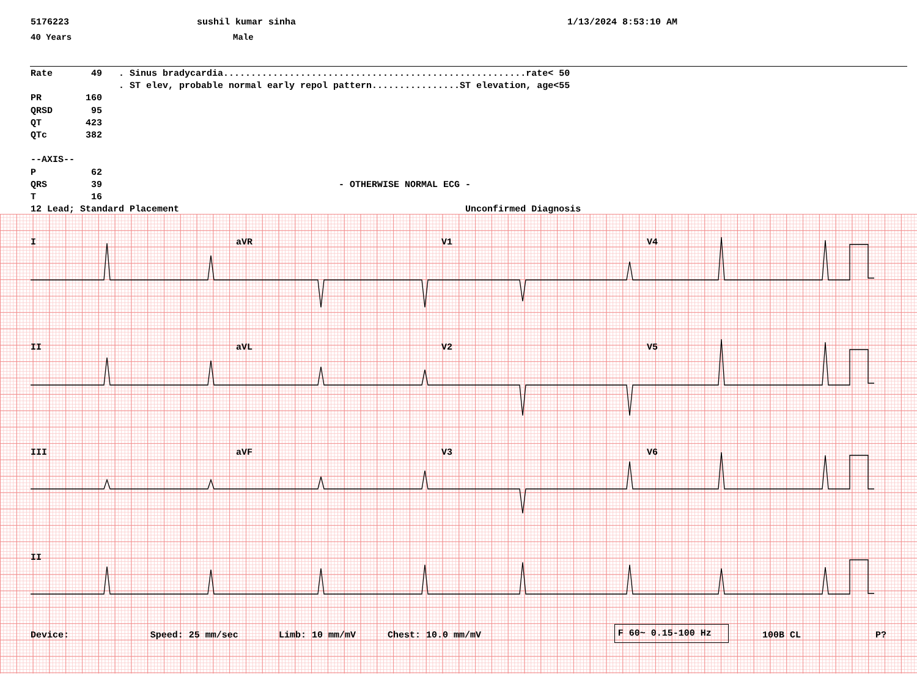5176223 sushil kumar sinha 1/13/2024 8:53:10 AM
40 Years Male
Rate 49 . Sinus bradycardia.......................................................rate< 50 . ST elev, probable normal early repol pattern................ST elevation, age<55 PR 160 QRSD 95 QT 423 QTc 382 --AXIS-- P 62 QRS 39 - OTHERWISE NORMAL ECG - T 16 12 Lead; Standard Placement Unconfirmed Diagnosis
IaVR V1 V4
II aVL V2 V5
III aVF V3 V6
II
Device: Speed: 25 mm/sec Limb: 10 mm/mV Chest: 10.0 mm/mV F 60~ 0.15-100 Hz 100B CL P?